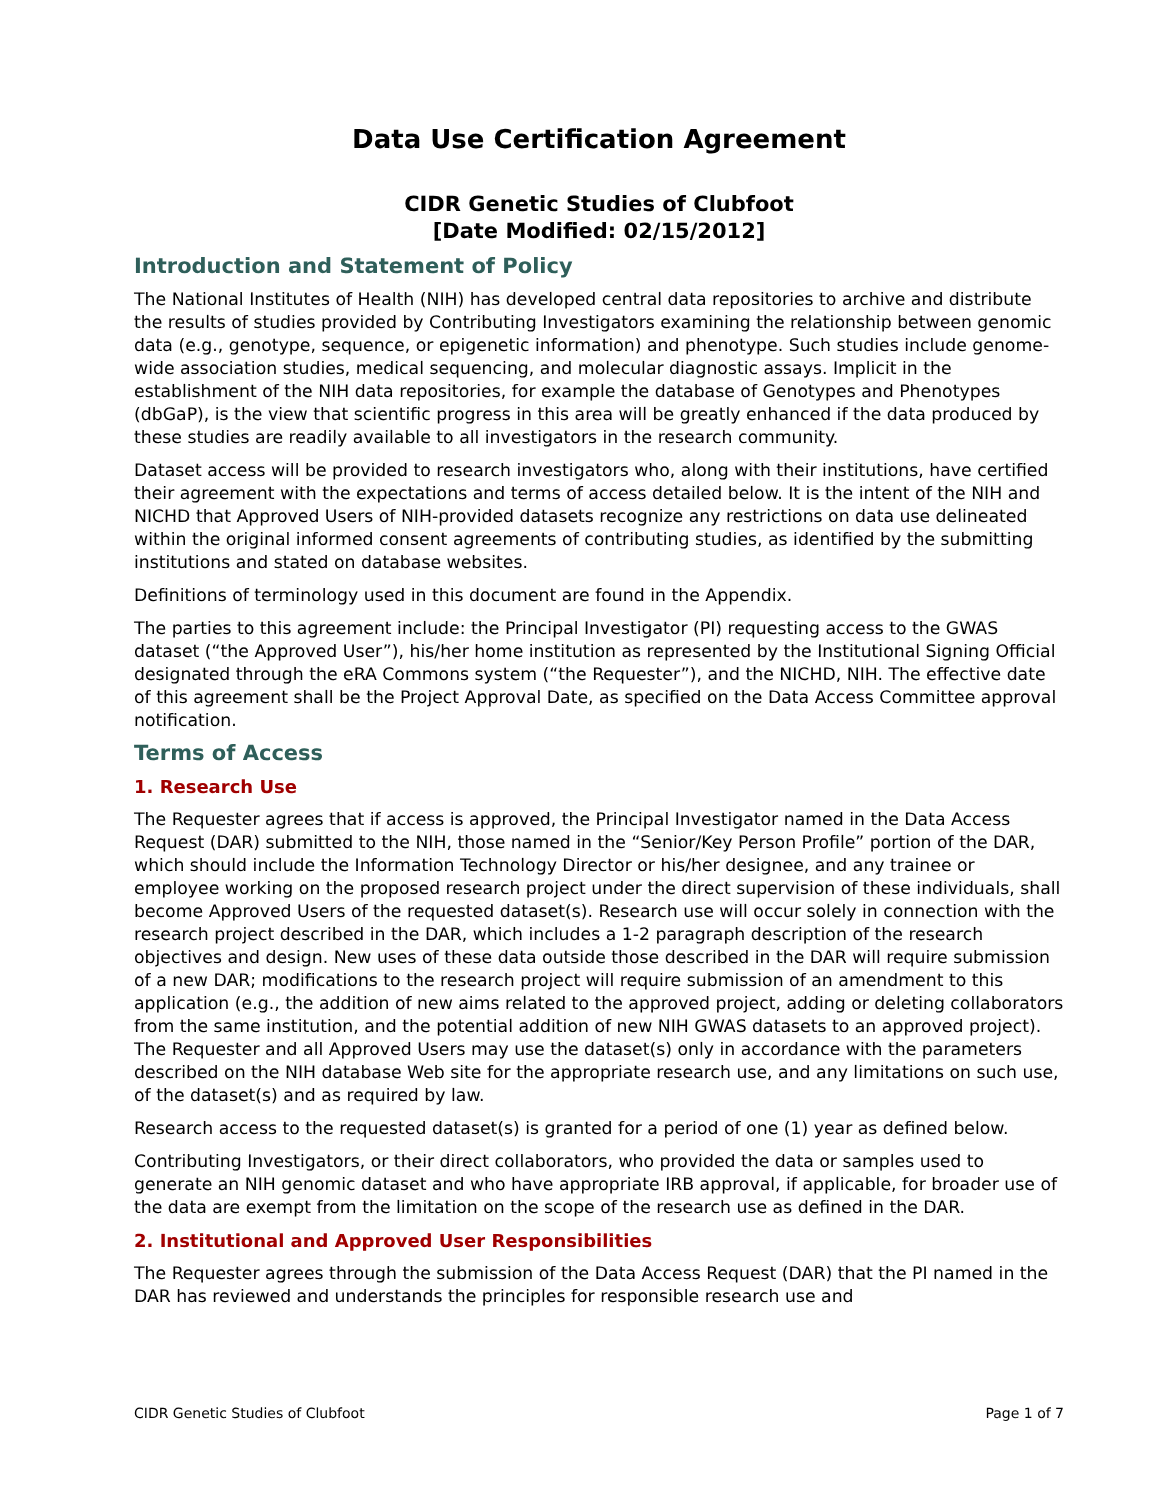Data Use Certification Agreement
CIDR Genetic Studies of Clubfoot
[Date Modified: 02/15/2012]
Introduction and Statement of Policy
The National Institutes of Health (NIH) has developed central data repositories to archive and distribute the results of studies provided by Contributing Investigators examining the relationship between genomic data (e.g., genotype, sequence, or epigenetic information) and phenotype. Such studies include genome-wide association studies, medical sequencing, and molecular diagnostic assays. Implicit in the establishment of the NIH data repositories, for example the database of Genotypes and Phenotypes (dbGaP), is the view that scientific progress in this area will be greatly enhanced if the data produced by these studies are readily available to all investigators in the research community.
Dataset access will be provided to research investigators who, along with their institutions, have certified their agreement with the expectations and terms of access detailed below. It is the intent of the NIH and NICHD that Approved Users of NIH-provided datasets recognize any restrictions on data use delineated within the original informed consent agreements of contributing studies, as identified by the submitting institutions and stated on database websites.
Definitions of terminology used in this document are found in the Appendix.
The parties to this agreement include: the Principal Investigator (PI) requesting access to the GWAS dataset (“the Approved User”), his/her home institution as represented by the Institutional Signing Official designated through the eRA Commons system (“the Requester”), and the NICHD, NIH. The effective date of this agreement shall be the Project Approval Date, as specified on the Data Access Committee approval notification.
Terms of Access
1. Research Use
The Requester agrees that if access is approved, the Principal Investigator named in the Data Access Request (DAR) submitted to the NIH, those named in the “Senior/Key Person Profile” portion of the DAR, which should include the Information Technology Director or his/her designee, and any trainee or employee working on the proposed research project under the direct supervision of these individuals, shall become Approved Users of the requested dataset(s). Research use will occur solely in connection with the research project described in the DAR, which includes a 1-2 paragraph description of the research objectives and design. New uses of these data outside those described in the DAR will require submission of a new DAR; modifications to the research project will require submission of an amendment to this application (e.g., the addition of new aims related to the approved project, adding or deleting collaborators from the same institution, and the potential addition of new NIH GWAS datasets to an approved project). The Requester and all Approved Users may use the dataset(s) only in accordance with the parameters described on the NIH database Web site for the appropriate research use, and any limitations on such use, of the dataset(s) and as required by law.
Research access to the requested dataset(s) is granted for a period of one (1) year as defined below.
Contributing Investigators, or their direct collaborators, who provided the data or samples used to generate an NIH genomic dataset and who have appropriate IRB approval, if applicable, for broader use of the data are exempt from the limitation on the scope of the research use as defined in the DAR.
2. Institutional and Approved User Responsibilities
The Requester agrees through the submission of the Data Access Request (DAR) that the PI named in the DAR has reviewed and understands the principles for responsible research use and
CIDR Genetic Studies of Clubfoot Page 1 of 7